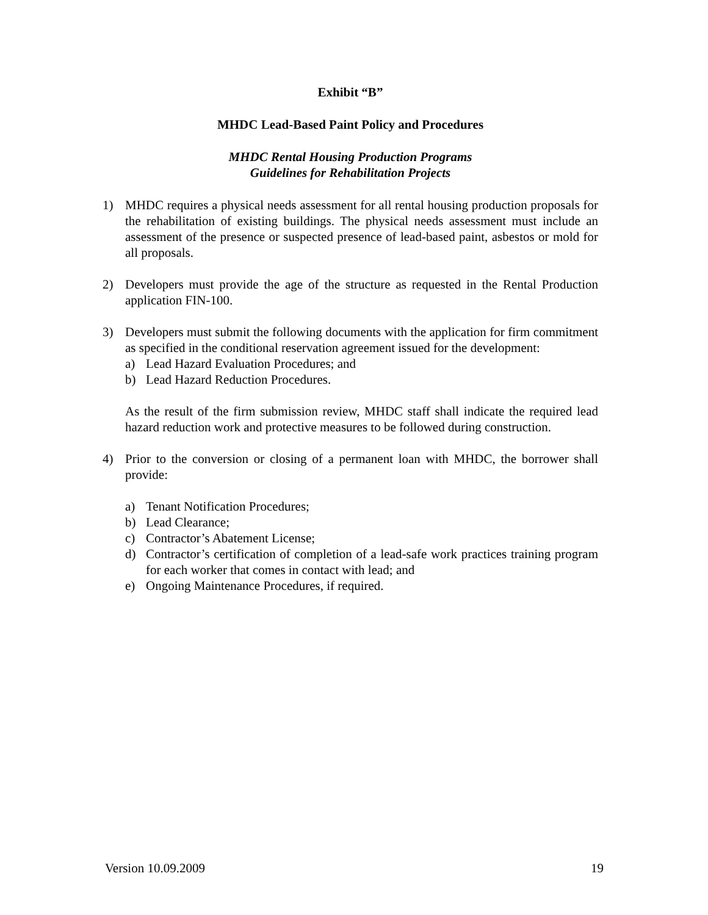Exhibit “B”
MHDC Lead-Based Paint Policy and Procedures
MHDC Rental Housing Production Programs
Guidelines for Rehabilitation Projects
1) MHDC requires a physical needs assessment for all rental housing production proposals for the rehabilitation of existing buildings. The physical needs assessment must include an assessment of the presence or suspected presence of lead-based paint, asbestos or mold for all proposals.
2) Developers must provide the age of the structure as requested in the Rental Production application FIN-100.
3) Developers must submit the following documents with the application for firm commitment as specified in the conditional reservation agreement issued for the development:
a) Lead Hazard Evaluation Procedures; and
b) Lead Hazard Reduction Procedures.
As the result of the firm submission review, MHDC staff shall indicate the required lead hazard reduction work and protective measures to be followed during construction.
4) Prior to the conversion or closing of a permanent loan with MHDC, the borrower shall provide:
a) Tenant Notification Procedures;
b) Lead Clearance;
c) Contractor’s Abatement License;
d) Contractor’s certification of completion of a lead-safe work practices training program for each worker that comes in contact with lead; and
e) Ongoing Maintenance Procedures, if required.
Version 10.09.2009 19